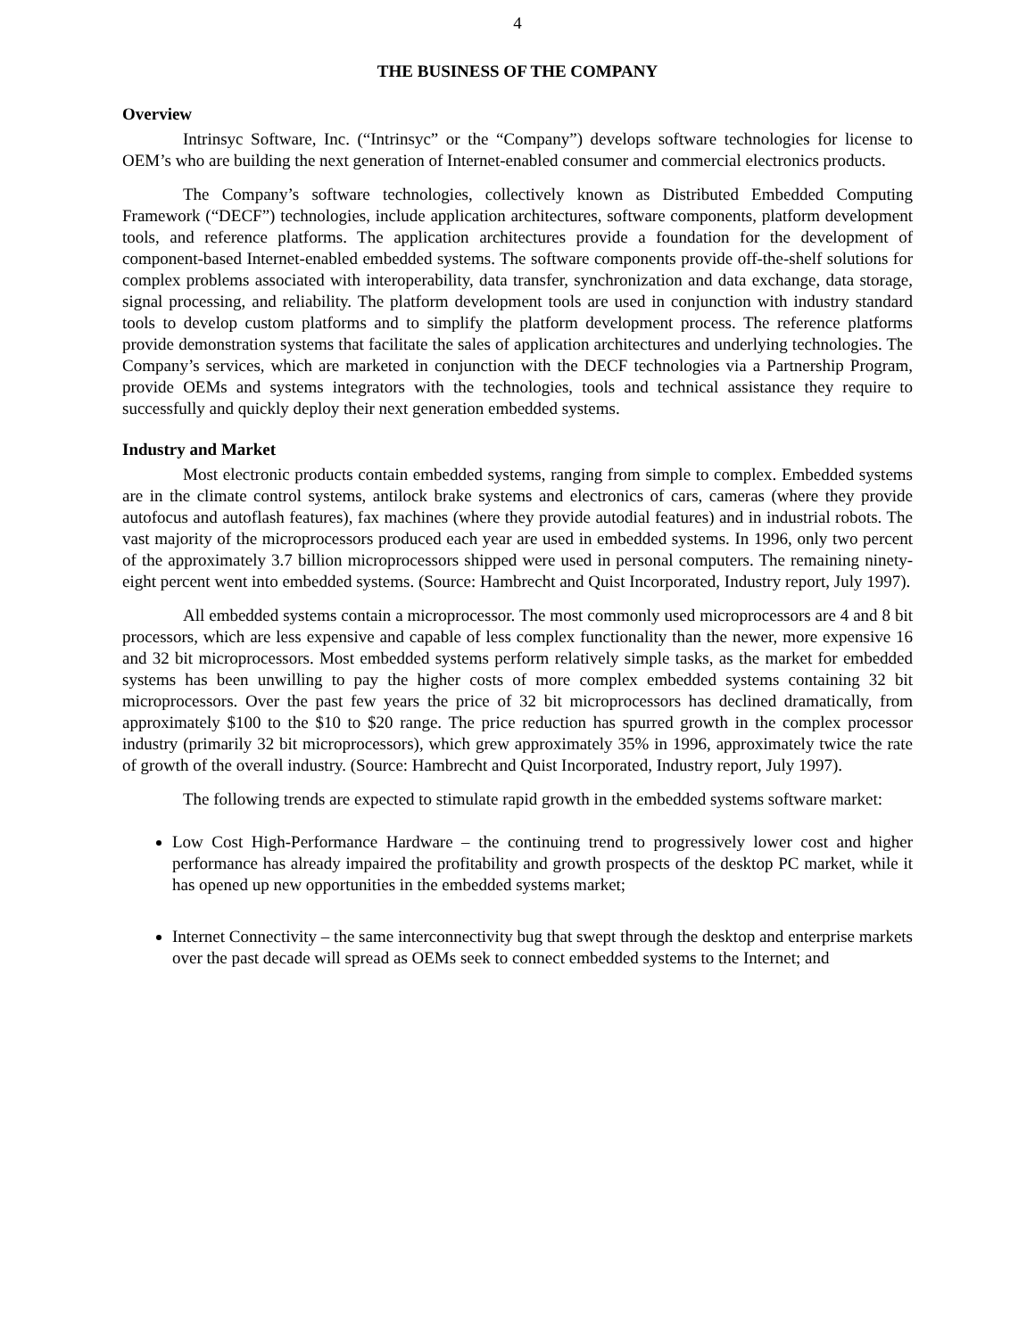4
THE BUSINESS OF THE COMPANY
Overview
Intrinsyc Software, Inc. (“Intrinsyc” or the “Company”) develops software technologies for license to OEM’s who are building the next generation of Internet-enabled consumer and commercial electronics products.
The Company’s software technologies, collectively known as Distributed Embedded Computing Framework (“DECF”) technologies, include application architectures, software components, platform development tools, and reference platforms. The application architectures provide a foundation for the development of component-based Internet-enabled embedded systems. The software components provide off-the-shelf solutions for complex problems associated with interoperability, data transfer, synchronization and data exchange, data storage, signal processing, and reliability. The platform development tools are used in conjunction with industry standard tools to develop custom platforms and to simplify the platform development process. The reference platforms provide demonstration systems that facilitate the sales of application architectures and underlying technologies. The Company’s services, which are marketed in conjunction with the DECF technologies via a Partnership Program, provide OEMs and systems integrators with the technologies, tools and technical assistance they require to successfully and quickly deploy their next generation embedded systems.
Industry and Market
Most electronic products contain embedded systems, ranging from simple to complex. Embedded systems are in the climate control systems, antilock brake systems and electronics of cars, cameras (where they provide autofocus and autoflash features), fax machines (where they provide autodial features) and in industrial robots. The vast majority of the microprocessors produced each year are used in embedded systems. In 1996, only two percent of the approximately 3.7 billion microprocessors shipped were used in personal computers. The remaining ninety-eight percent went into embedded systems. (Source: Hambrecht and Quist Incorporated, Industry report, July 1997).
All embedded systems contain a microprocessor. The most commonly used microprocessors are 4 and 8 bit processors, which are less expensive and capable of less complex functionality than the newer, more expensive 16 and 32 bit microprocessors. Most embedded systems perform relatively simple tasks, as the market for embedded systems has been unwilling to pay the higher costs of more complex embedded systems containing 32 bit microprocessors. Over the past few years the price of 32 bit microprocessors has declined dramatically, from approximately $100 to the $10 to $20 range. The price reduction has spurred growth in the complex processor industry (primarily 32 bit microprocessors), which grew approximately 35% in 1996, approximately twice the rate of growth of the overall industry. (Source: Hambrecht and Quist Incorporated, Industry report, July 1997).
The following trends are expected to stimulate rapid growth in the embedded systems software market:
Low Cost High-Performance Hardware – the continuing trend to progressively lower cost and higher performance has already impaired the profitability and growth prospects of the desktop PC market, while it has opened up new opportunities in the embedded systems market;
Internet Connectivity – the same interconnectivity bug that swept through the desktop and enterprise markets over the past decade will spread as OEMs seek to connect embedded systems to the Internet; and